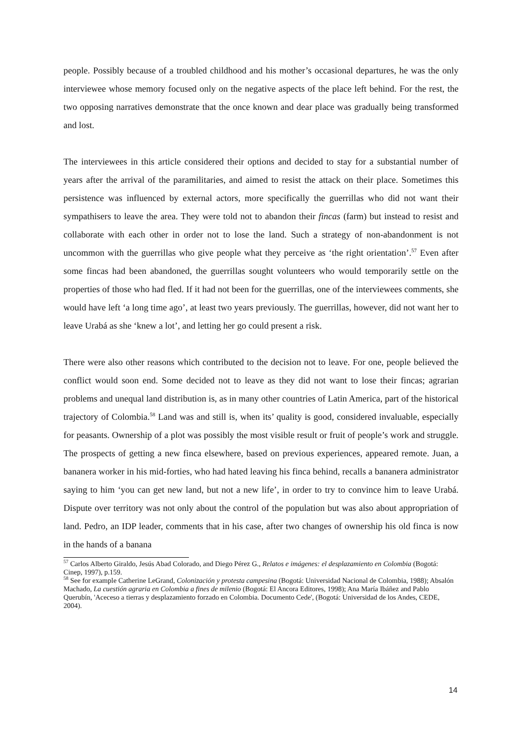people. Possibly because of a troubled childhood and his mother’s occasional departures, he was the only interviewee whose memory focused only on the negative aspects of the place left behind. For the rest, the two opposing narratives demonstrate that the once known and dear place was gradually being transformed and lost.
The interviewees in this article considered their options and decided to stay for a substantial number of years after the arrival of the paramilitaries, and aimed to resist the attack on their place. Sometimes this persistence was influenced by external actors, more specifically the guerrillas who did not want their sympathisers to leave the area. They were told not to abandon their fincas (farm) but instead to resist and collaborate with each other in order not to lose the land. Such a strategy of non-abandonment is not uncommon with the guerrillas who give people what they perceive as ‘the right orientation’.<sup>57</sup> Even after some fincas had been abandoned, the guerrillas sought volunteers who would temporarily settle on the properties of those who had fled. If it had not been for the guerrillas, one of the interviewees comments, she would have left ‘a long time ago’, at least two years previously. The guerrillas, however, did not want her to leave Urabá as she ‘knew a lot’, and letting her go could present a risk.
There were also other reasons which contributed to the decision not to leave. For one, people believed the conflict would soon end. Some decided not to leave as they did not want to lose their fincas; agrarian problems and unequal land distribution is, as in many other countries of Latin America, part of the historical trajectory of Colombia.<sup>58</sup> Land was and still is, when its’ quality is good, considered invaluable, especially for peasants. Ownership of a plot was possibly the most visible result or fruit of people’s work and struggle. The prospects of getting a new finca elsewhere, based on previous experiences, appeared remote. Juan, a bananera worker in his mid-forties, who had hated leaving his finca behind, recalls a bananera administrator saying to him ‘you can get new land, but not a new life’, in order to try to convince him to leave Urabá. Dispute over territory was not only about the control of the population but was also about appropriation of land. Pedro, an IDP leader, comments that in his case, after two changes of ownership his old finca is now in the hands of a banana
<sup>57</sup> Carlos Alberto Giraldo, Jesús Abad Colorado, and Diego Pérez G., Relatos e imágenes: el desplazamiento en Colombia (Bogotá: Cinep, 1997), p.159.
<sup>58</sup> See for example Catherine LeGrand, Colonización y protesta campesina (Bogotá: Universidad Nacional de Colombia, 1988); Absalón Machado, La cuestión agraria en Colombia a fines de milenio (Bogotá: El Ancora Editores, 1998); Ana María Ibáñez and Pablo Querubín, 'Aceceso a tierras y desplazamiento forzado en Colombia. Documento Cede', (Bogotá: Universidad de los Andes, CEDE, 2004).
14